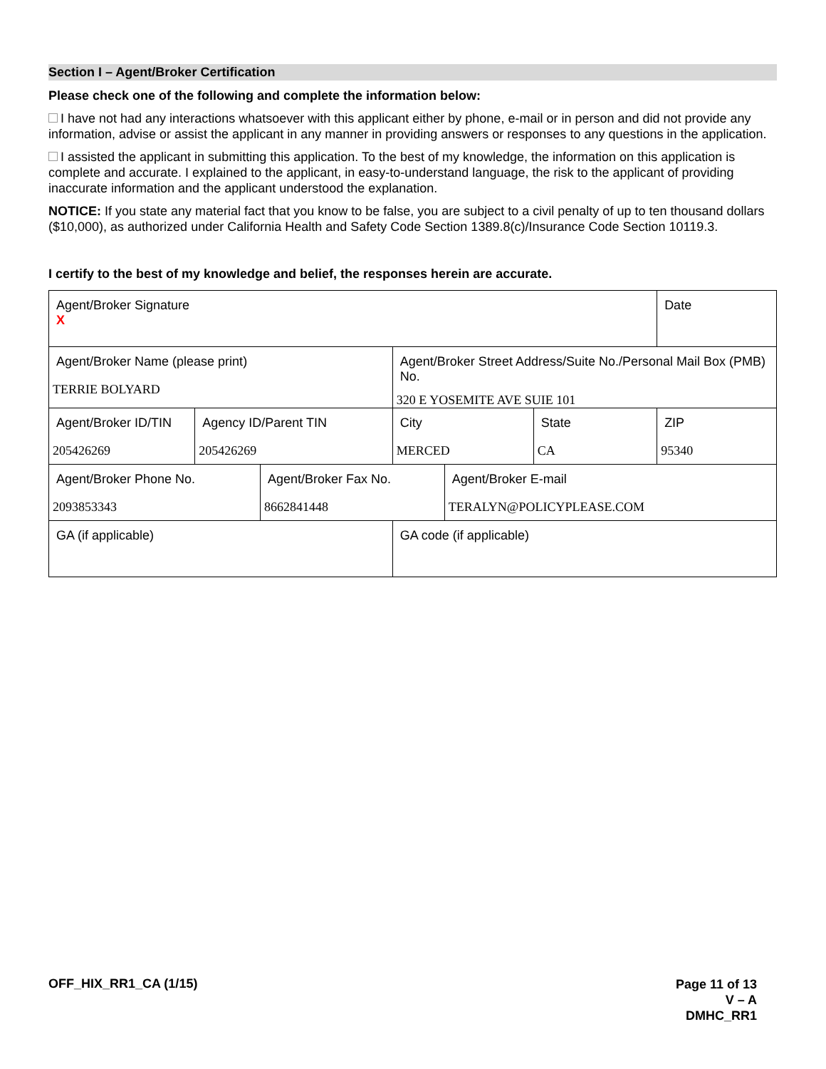Section I – Agent/Broker Certification
Please check one of the following and complete the information below:
I have not had any interactions whatsoever with this applicant either by phone, e-mail or in person and did not provide any information, advise or assist the applicant in any manner in providing answers or responses to any questions in the application.
I assisted the applicant in submitting this application. To the best of my knowledge, the information on this application is complete and accurate. I explained to the applicant, in easy-to-understand language, the risk to the applicant of providing inaccurate information and the applicant understood the explanation.
NOTICE: If you state any material fact that you know to be false, you are subject to a civil penalty of up to ten thousand dollars ($10,000), as authorized under California Health and Safety Code Section 1389.8(c)/Insurance Code Section 10119.3.
I certify to the best of my knowledge and belief, the responses herein are accurate.
| Agent/Broker Signature X | | | | | | Date |
| Agent/Broker Name (please print) TERRIE BOLYARD | | | Agent/Broker Street Address/Suite No./Personal Mail Box (PMB) No. 320 E YOSEMITE AVE SUIE 101 | | | |
| Agent/Broker ID/TIN 205426269 | Agency ID/Parent TIN 205426269 | | City MERCED | | State CA | ZIP 95340 |
| Agent/Broker Phone No. 2093853343 | | Agent/Broker Fax No. 8662841448 | | Agent/Broker E-mail TERALYN@POLICYPLEASE.COM | | |
| GA (if applicable) | | | GA code (if applicable) | | | |
OFF_HIX_RR1_CA (1/15)
Page 11 of 13
V – A
DMHC_RR1